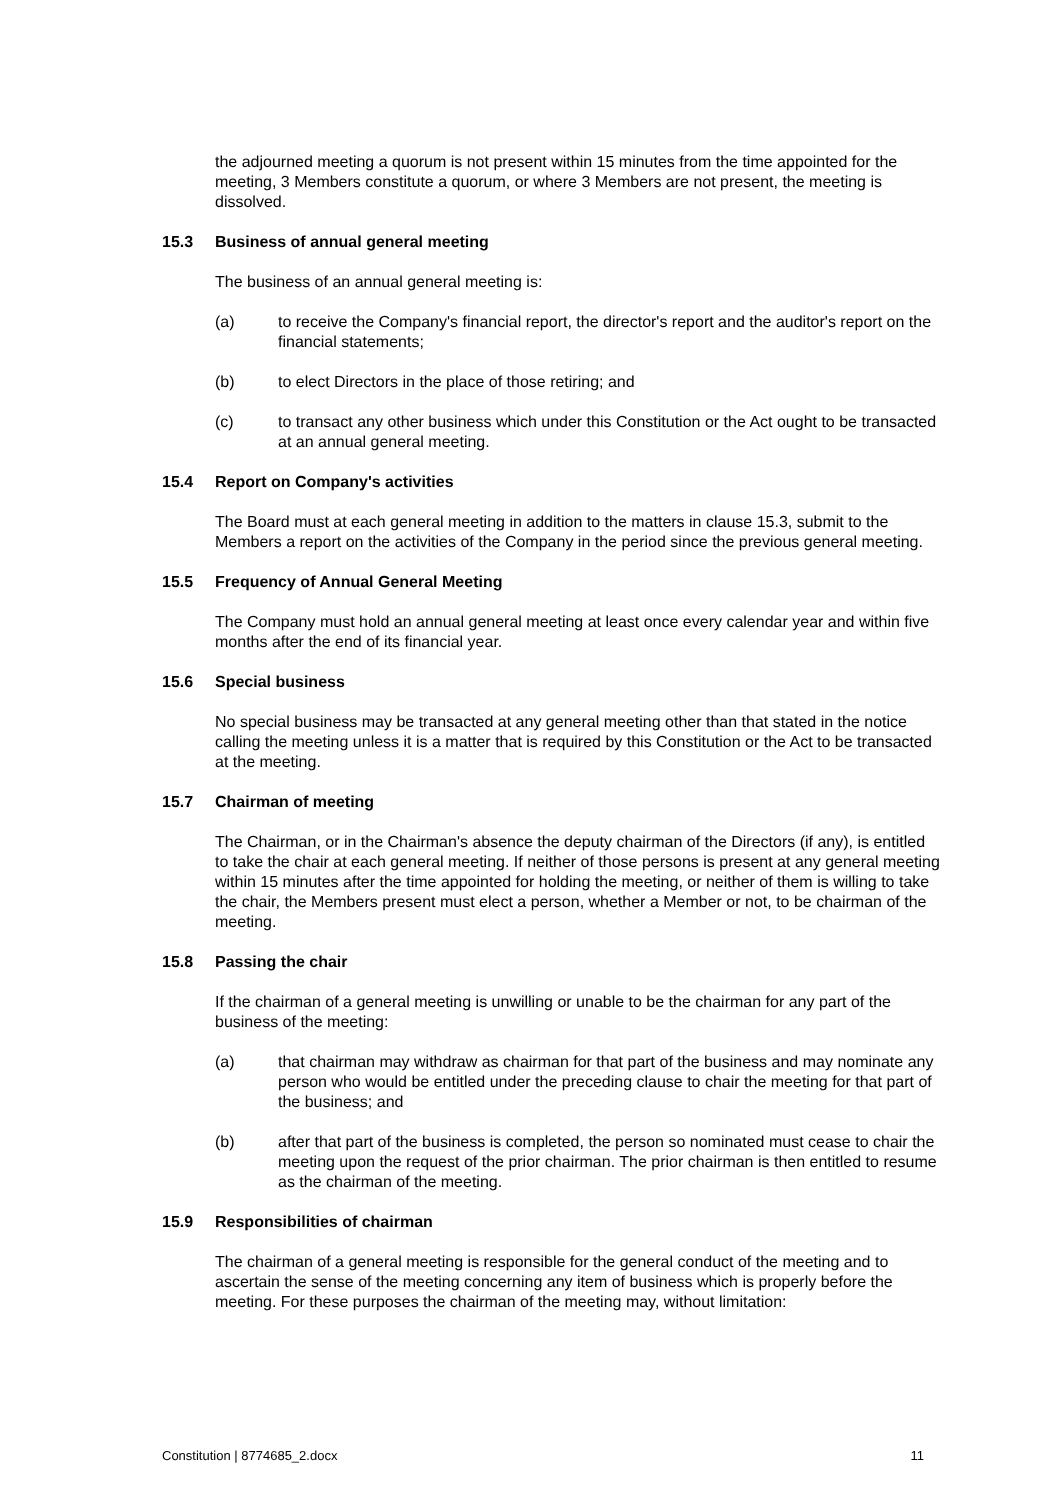the adjourned meeting a quorum is not present within 15 minutes from the time appointed for the meeting, 3 Members constitute a quorum, or where 3 Members are not present, the meeting is dissolved.
15.3 Business of annual general meeting
The business of an annual general meeting is:
(a) to receive the Company's financial report, the director's report and the auditor's report on the financial statements;
(b) to elect Directors in the place of those retiring; and
(c) to transact any other business which under this Constitution or the Act ought to be transacted at an annual general meeting.
15.4 Report on Company's activities
The Board must at each general meeting in addition to the matters in clause 15.3, submit to the Members a report on the activities of the Company in the period since the previous general meeting.
15.5 Frequency of Annual General Meeting
The Company must hold an annual general meeting at least once every calendar year and within five months after the end of its financial year.
15.6 Special business
No special business may be transacted at any general meeting other than that stated in the notice calling the meeting unless it is a matter that is required by this Constitution or the Act to be transacted at the meeting.
15.7 Chairman of meeting
The Chairman, or in the Chairman's absence the deputy chairman of the Directors (if any), is entitled to take the chair at each general meeting. If neither of those persons is present at any general meeting within 15 minutes after the time appointed for holding the meeting, or neither of them is willing to take the chair, the Members present must elect a person, whether a Member or not, to be chairman of the meeting.
15.8 Passing the chair
If the chairman of a general meeting is unwilling or unable to be the chairman for any part of the business of the meeting:
(a) that chairman may withdraw as chairman for that part of the business and may nominate any person who would be entitled under the preceding clause to chair the meeting for that part of the business; and
(b) after that part of the business is completed, the person so nominated must cease to chair the meeting upon the request of the prior chairman. The prior chairman is then entitled to resume as the chairman of the meeting.
15.9 Responsibilities of chairman
The chairman of a general meeting is responsible for the general conduct of the meeting and to ascertain the sense of the meeting concerning any item of business which is properly before the meeting. For these purposes the chairman of the meeting may, without limitation:
Constitution | 8774685_2.docx 11